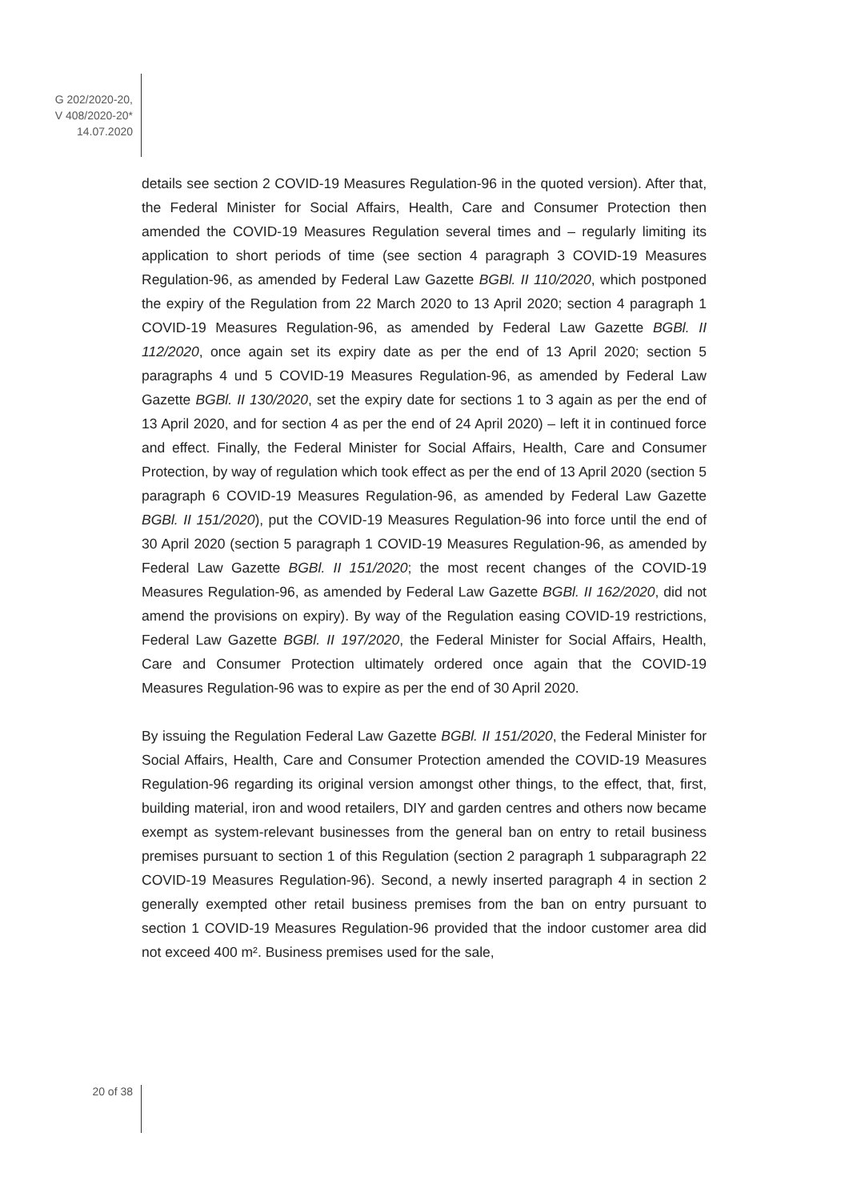G 202/2020-20,
V 408/2020-20*
14.07.2020
details see section 2 COVID-19 Measures Regulation-96 in the quoted version). After that, the Federal Minister for Social Affairs, Health, Care and Consumer Protection then amended the COVID-19 Measures Regulation several times and – regularly limiting its application to short periods of time (see section 4 paragraph 3 COVID-19 Measures Regulation-96, as amended by Federal Law Gazette BGBl. II 110/2020, which postponed the expiry of the Regulation from 22 March 2020 to 13 April 2020; section 4 paragraph 1 COVID-19 Measures Regulation-96, as amended by Federal Law Gazette BGBl. II 112/2020, once again set its expiry date as per the end of 13 April 2020; section 5 paragraphs 4 und 5 COVID-19 Measures Regulation-96, as amended by Federal Law Gazette BGBl. II 130/2020, set the expiry date for sections 1 to 3 again as per the end of 13 April 2020, and for section 4 as per the end of 24 April 2020) – left it in continued force and effect. Finally, the Federal Minister for Social Affairs, Health, Care and Consumer Protection, by way of regulation which took effect as per the end of 13 April 2020 (section 5 paragraph 6 COVID-19 Measures Regulation-96, as amended by Federal Law Gazette BGBl. II 151/2020), put the COVID-19 Measures Regulation-96 into force until the end of 30 April 2020 (section 5 paragraph 1 COVID-19 Measures Regulation-96, as amended by Federal Law Gazette BGBl. II 151/2020; the most recent changes of the COVID-19 Measures Regulation-96, as amended by Federal Law Gazette BGBl. II 162/2020, did not amend the provisions on expiry). By way of the Regulation easing COVID-19 restrictions, Federal Law Gazette BGBl. II 197/2020, the Federal Minister for Social Affairs, Health, Care and Consumer Protection ultimately ordered once again that the COVID-19 Measures Regulation-96 was to expire as per the end of 30 April 2020.
By issuing the Regulation Federal Law Gazette BGBl. II 151/2020, the Federal Minister for Social Affairs, Health, Care and Consumer Protection amended the COVID-19 Measures Regulation-96 regarding its original version amongst other things, to the effect, that, first, building material, iron and wood retailers, DIY and garden centres and others now became exempt as system-relevant businesses from the general ban on entry to retail business premises pursuant to section 1 of this Regulation (section 2 paragraph 1 subparagraph 22 COVID-19 Measures Regulation-96). Second, a newly inserted paragraph 4 in section 2 generally exempted other retail business premises from the ban on entry pursuant to section 1 COVID-19 Measures Regulation-96 provided that the indoor customer area did not exceed 400 m². Business premises used for the sale,
20 of 38